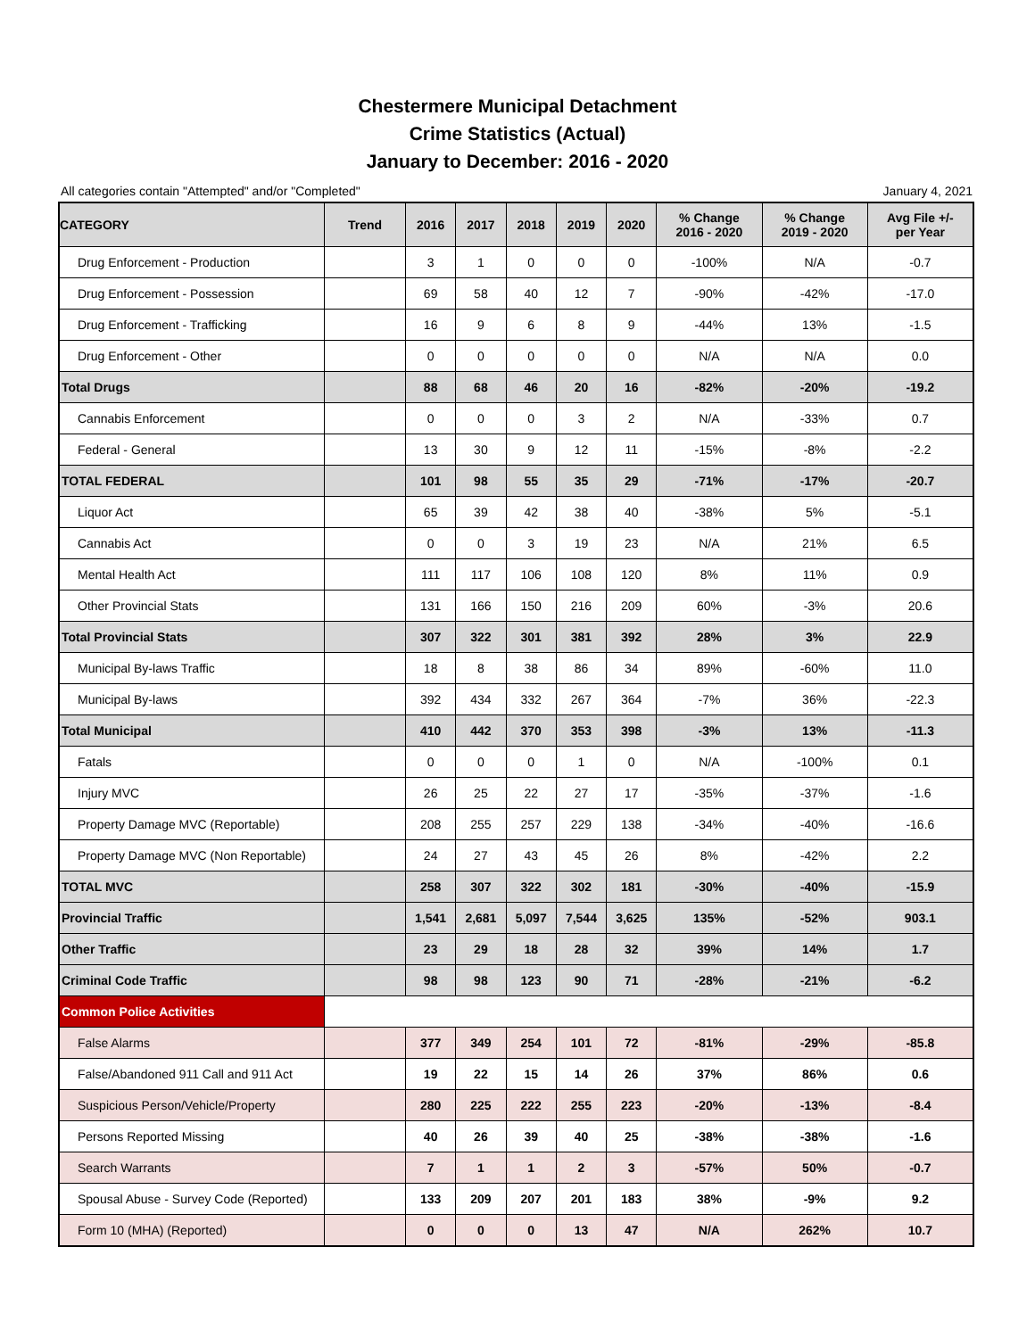Chestermere Municipal Detachment
Crime Statistics (Actual)
January to December: 2016 - 2020
All categories contain "Attempted" and/or "Completed" January 4, 2021
| CATEGORY | Trend | 2016 | 2017 | 2018 | 2019 | 2020 | % Change 2016 - 2020 | % Change 2019 - 2020 | Avg File +/- per Year |
| --- | --- | --- | --- | --- | --- | --- | --- | --- | --- |
| Drug Enforcement - Production | | 3 | 1 | 0 | 0 | 0 | -100% | N/A | -0.7 |
| Drug Enforcement - Possession | | 69 | 58 | 40 | 12 | 7 | -90% | -42% | -17.0 |
| Drug Enforcement - Trafficking | | 16 | 9 | 6 | 8 | 9 | -44% | 13% | -1.5 |
| Drug Enforcement - Other | | 0 | 0 | 0 | 0 | 0 | N/A | N/A | 0.0 |
| Total Drugs | | 88 | 68 | 46 | 20 | 16 | -82% | -20% | -19.2 |
| Cannabis Enforcement | | 0 | 0 | 0 | 3 | 2 | N/A | -33% | 0.7 |
| Federal - General | | 13 | 30 | 9 | 12 | 11 | -15% | -8% | -2.2 |
| TOTAL FEDERAL | | 101 | 98 | 55 | 35 | 29 | -71% | -17% | -20.7 |
| Liquor Act | | 65 | 39 | 42 | 38 | 40 | -38% | 5% | -5.1 |
| Cannabis Act | | 0 | 0 | 3 | 19 | 23 | N/A | 21% | 6.5 |
| Mental Health Act | | 111 | 117 | 106 | 108 | 120 | 8% | 11% | 0.9 |
| Other Provincial Stats | | 131 | 166 | 150 | 216 | 209 | 60% | -3% | 20.6 |
| Total Provincial Stats | | 307 | 322 | 301 | 381 | 392 | 28% | 3% | 22.9 |
| Municipal By-laws Traffic | | 18 | 8 | 38 | 86 | 34 | 89% | -60% | 11.0 |
| Municipal By-laws | | 392 | 434 | 332 | 267 | 364 | -7% | 36% | -22.3 |
| Total Municipal | | 410 | 442 | 370 | 353 | 398 | -3% | 13% | -11.3 |
| Fatals | | 0 | 0 | 0 | 1 | 0 | N/A | -100% | 0.1 |
| Injury MVC | | 26 | 25 | 22 | 27 | 17 | -35% | -37% | -1.6 |
| Property Damage MVC (Reportable) | | 208 | 255 | 257 | 229 | 138 | -34% | -40% | -16.6 |
| Property Damage MVC (Non Reportable) | | 24 | 27 | 43 | 45 | 26 | 8% | -42% | 2.2 |
| TOTAL MVC | | 258 | 307 | 322 | 302 | 181 | -30% | -40% | -15.9 |
| Provincial Traffic | | 1,541 | 2,681 | 5,097 | 7,544 | 3,625 | 135% | -52% | 903.1 |
| Other Traffic | | 23 | 29 | 18 | 28 | 32 | 39% | 14% | 1.7 |
| Criminal Code Traffic | | 98 | 98 | 123 | 90 | 71 | -28% | -21% | -6.2 |
| Common Police Activities | | | | | | | | | |
| False Alarms | | 377 | 349 | 254 | 101 | 72 | -81% | -29% | -85.8 |
| False/Abandoned 911 Call and 911 Act | | 19 | 22 | 15 | 14 | 26 | 37% | 86% | 0.6 |
| Suspicious Person/Vehicle/Property | | 280 | 225 | 222 | 255 | 223 | -20% | -13% | -8.4 |
| Persons Reported Missing | | 40 | 26 | 39 | 40 | 25 | -38% | -38% | -1.6 |
| Search Warrants | | 7 | 1 | 1 | 2 | 3 | -57% | 50% | -0.7 |
| Spousal Abuse - Survey Code (Reported) | | 133 | 209 | 207 | 201 | 183 | 38% | -9% | 9.2 |
| Form 10 (MHA) (Reported) | | 0 | 0 | 0 | 13 | 47 | N/A | 262% | 10.7 |